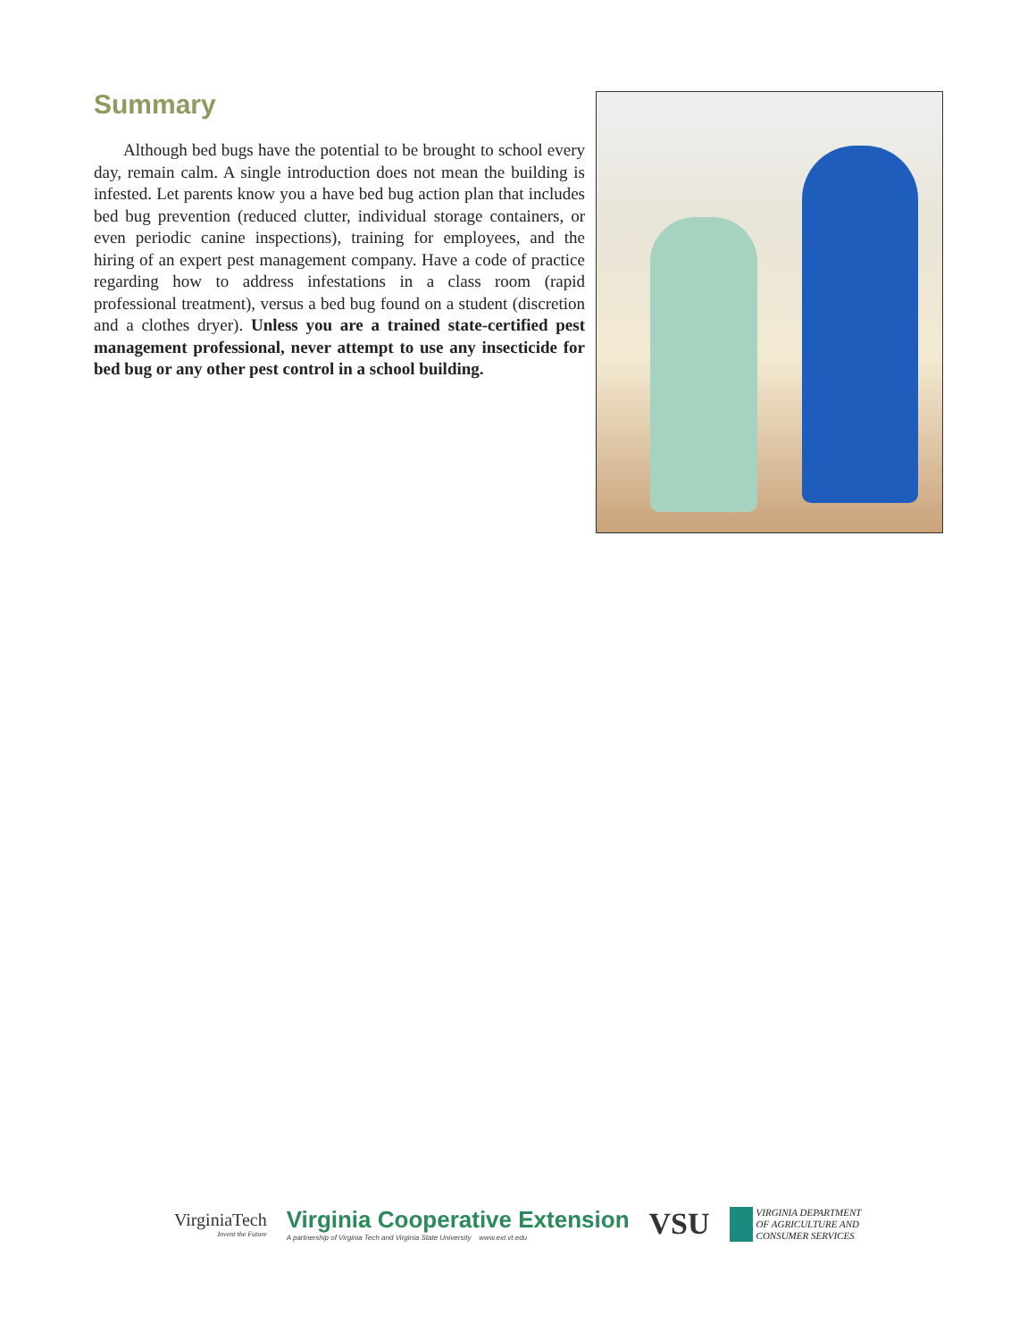Summary
Although bed bugs have the potential to be brought to school every day, remain calm. A single introduction does not mean the building is infested. Let parents know you a have bed bug action plan that includes bed bug prevention (reduced clutter, individual storage containers, or even periodic canine inspections), training for employees, and the hiring of an expert pest management company. Have a code of practice regarding how to address infestations in a class room (rapid professional treatment), versus a bed bug found on a student (discretion and a clothes dryer). Unless you are a trained state-certified pest management professional, never attempt to use any insecticide for bed bug or any other pest control in a school building.
VirginiaTech
Invent the Future
Virginia Cooperative Extension
A partnership of Virginia Tech and Virginia State University www.ext.vt.edu
VSU
VIRGINIA DEPARTMENT
OF AGRICULTURE AND
CONSUMER SERVICES